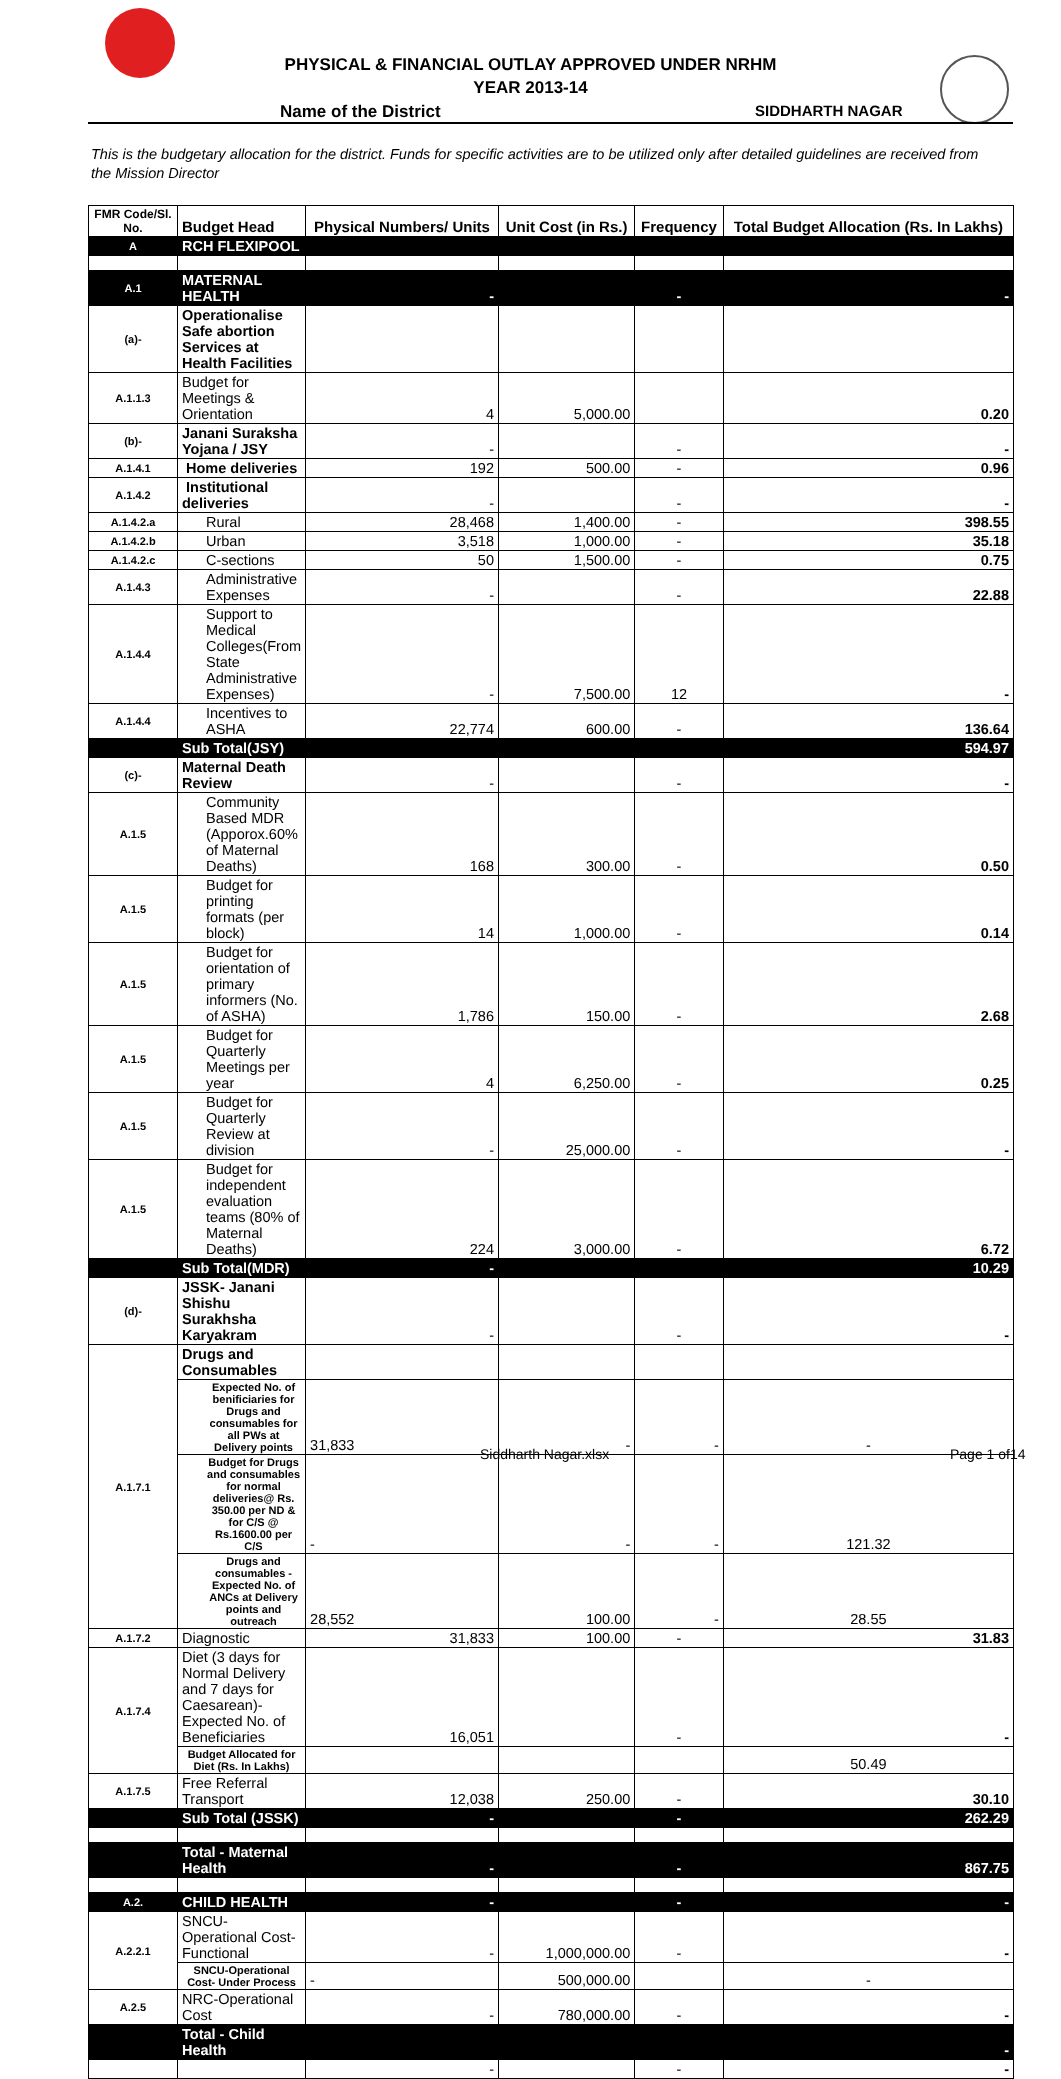PHYSICAL & FINANCIAL OUTLAY APPROVED UNDER NRHM
YEAR 2013-14
Name of the District SIDDHARTH NAGAR
This is the budgetary allocation for the district. Funds for specific activities are to be utilized only after detailed guidelines are received from the Mission Director
| FMR Code/Sl. No. | Budget Head | Physical Numbers/ Units | Unit Cost (in Rs.) | Frequency | Total Budget Allocation (Rs. In Lakhs) |
| --- | --- | --- | --- | --- | --- |
| A | RCH FLEXIPOOL | | | | |
| A.1 | MATERNAL HEALTH | - | | - | - |
| (a)- | Operationalise Safe abortion Services at Health Facilities | | | | |
| A.1.1.3 | Budget for Meetings & Orientation | 4 | 5,000.00 | | 0.20 |
| (b)- | Janani Suraksha Yojana / JSY | - | | - | - |
| A.1.4.1 | Home deliveries | 192 | 500.00 | - | 0.96 |
| A.1.4.2 | Institutional deliveries | - | | - | - |
| A.1.4.2.a | Rural | 28,468 | 1,400.00 | - | 398.55 |
| A.1.4.2.b | Urban | 3,518 | 1,000.00 | - | 35.18 |
| A.1.4.2.c | C-sections | 50 | 1,500.00 | - | 0.75 |
| A.1.4.3 | Administrative Expenses | - | | - | 22.88 |
| A.1.4.4 | Support to Medical Colleges(From State Administrative Expenses) | - | 7,500.00 | 12 | - |
| A.1.4.4 | Incentives to ASHA | 22,774 | 600.00 | - | 136.64 |
| | Sub Total(JSY) | | | | 594.97 |
| (c)- | Maternal Death Review | - | | - | - |
| A.1.5 | Community Based MDR (Apporox.60% of Maternal Deaths) | 168 | 300.00 | - | 0.50 |
| A.1.5 | Budget for printing formats (per block) | 14 | 1,000.00 | - | 0.14 |
| A.1.5 | Budget for orientation of primary informers (No. of ASHA) | 1,786 | 150.00 | - | 2.68 |
| A.1.5 | Budget for Quarterly Meetings per year | 4 | 6,250.00 | - | 0.25 |
| A.1.5 | Budget for Quarterly Review at division | - | 25,000.00 | - | - |
| A.1.5 | Budget for independent evaluation teams (80% of Maternal Deaths) | 224 | 3,000.00 | - | 6.72 |
| | Sub Total(MDR) | - | | | 10.29 |
| (d)- | JSSK- Janani Shishu Surakhsha Karyakram | - | | - | - |
| A.1.7.1 | Drugs and Consumables | | | | |
| | Expected No. of benificiaries for Drugs and consumables for all PWs at Delivery points | 31,833 | - | - | - |
| | Budget for Drugs and consumables for normal deliveries@ Rs. 350.00 per ND & for C/S @ Rs.1600.00 per C/S | - | - | - | 121.32 |
| | Drugs and consumables -Expected No. of ANCs at Delivery points and outreach | 28,552 | 100.00 | - | 28.55 |
| A.1.7.2 | Diagnostic | 31,833 | 100.00 | - | 31.83 |
| A.1.7.4 | Diet (3 days for Normal Delivery and 7 days for Caesarean)- Expected No. of Beneficiaries | 16,051 | | - | - |
| | Budget Allocated for Diet (Rs. In Lakhs) | | | | 50.49 |
| A.1.7.5 | Free Referral Transport | 12,038 | 250.00 | - | 30.10 |
| | Sub Total (JSSK) | - | | - | 262.29 |
| | Total - Maternal Health | - | | - | 867.75 |
| A.2. | CHILD HEALTH | - | | - | - |
| A.2.2.1 | SNCU-Operational Cost- Functional | - | 1,000,000.00 | - | - |
| | SNCU-Operational Cost- Under Process | - | 500,000.00 | | - |
| A.2.5 | NRC-Operational Cost | - | 780,000.00 | - | - |
| | Total - Child Health | | | | - |
| | | - | | - | - |
Siddharth Nagar.xlsx Page 1 of14